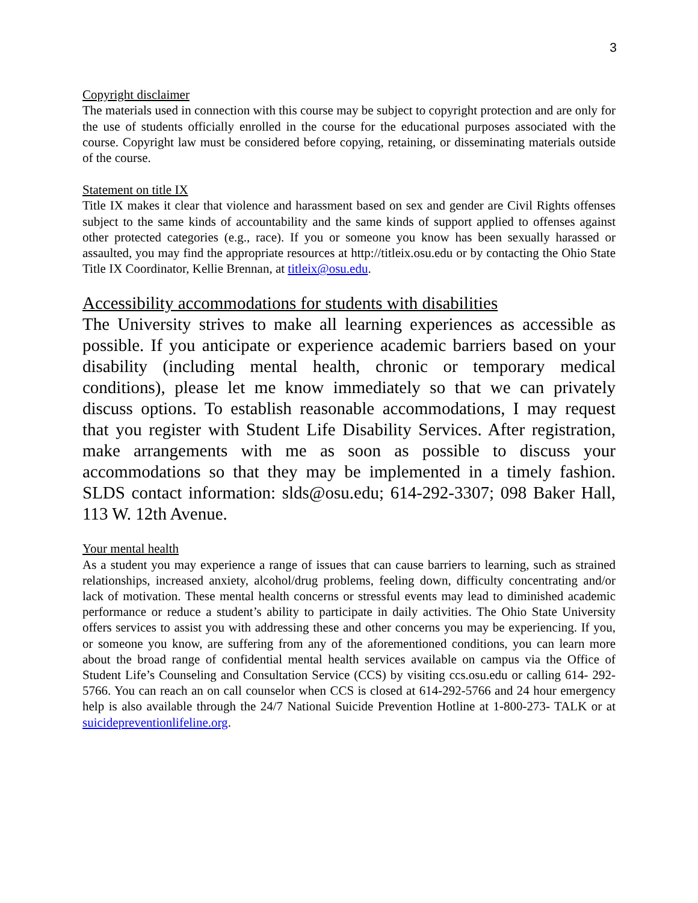3
Copyright disclaimer
The materials used in connection with this course may be subject to copyright protection and are only for the use of students officially enrolled in the course for the educational purposes associated with the course. Copyright law must be considered before copying, retaining, or disseminating materials outside of the course.
Statement on title IX
Title IX makes it clear that violence and harassment based on sex and gender are Civil Rights offenses subject to the same kinds of accountability and the same kinds of support applied to offenses against other protected categories (e.g., race). If you or someone you know has been sexually harassed or assaulted, you may find the appropriate resources at http://titleix.osu.edu or by contacting the Ohio State Title IX Coordinator, Kellie Brennan, at titleix@osu.edu.
Accessibility accommodations for students with disabilities
The University strives to make all learning experiences as accessible as possible. If you anticipate or experience academic barriers based on your disability (including mental health, chronic or temporary medical conditions), please let me know immediately so that we can privately discuss options. To establish reasonable accommodations, I may request that you register with Student Life Disability Services. After registration, make arrangements with me as soon as possible to discuss your accommodations so that they may be implemented in a timely fashion. SLDS contact information: slds@osu.edu; 614-292-3307; 098 Baker Hall, 113 W. 12th Avenue.
Your mental health
As a student you may experience a range of issues that can cause barriers to learning, such as strained relationships, increased anxiety, alcohol/drug problems, feeling down, difficulty concentrating and/or lack of motivation. These mental health concerns or stressful events may lead to diminished academic performance or reduce a student’s ability to participate in daily activities. The Ohio State University offers services to assist you with addressing these and other concerns you may be experiencing. If you, or someone you know, are suffering from any of the aforementioned conditions, you can learn more about the broad range of confidential mental health services available on campus via the Office of Student Life’s Counseling and Consultation Service (CCS) by visiting ccs.osu.edu or calling 614- 292-5766. You can reach an on call counselor when CCS is closed at 614-292-5766 and 24 hour emergency help is also available through the 24/7 National Suicide Prevention Hotline at 1-800-273- TALK or at suicidepreventionlifeline.org.